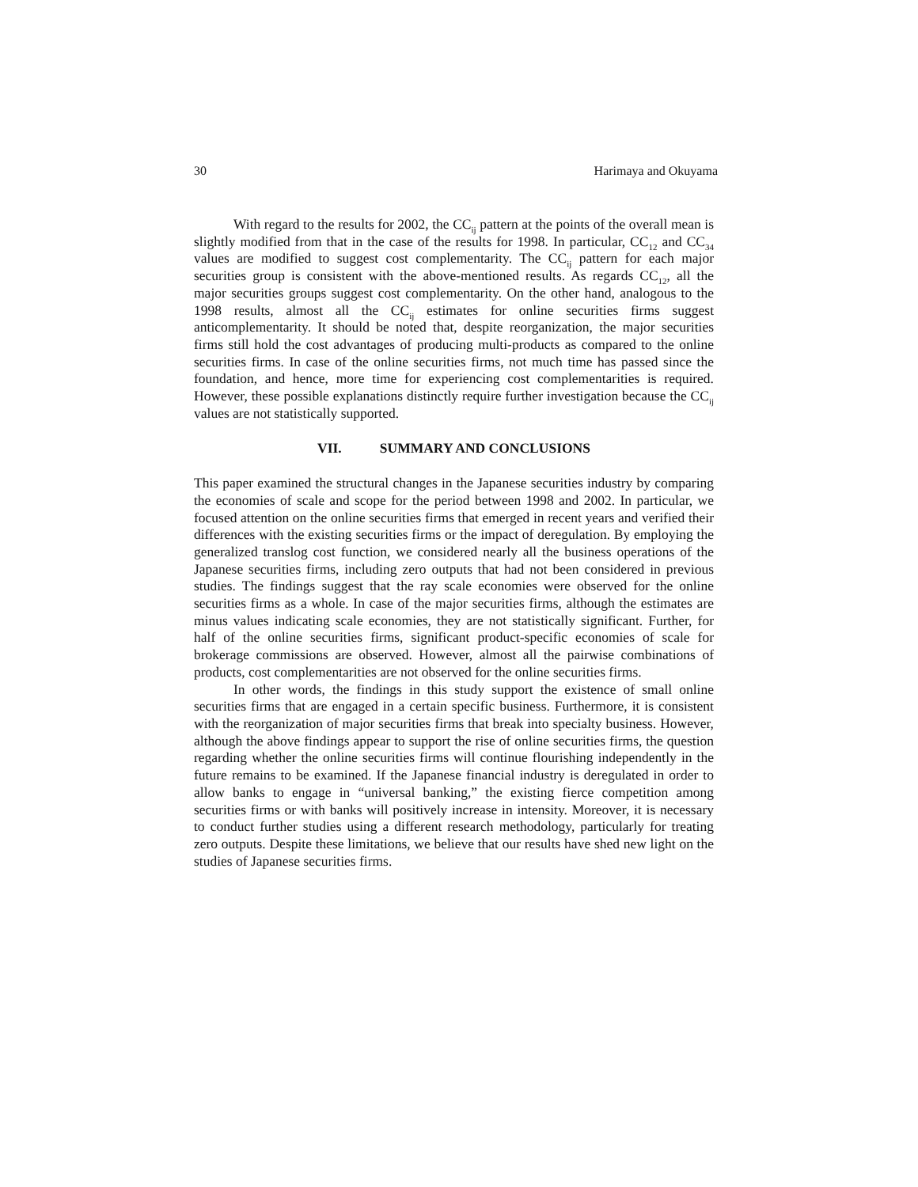30 Harimaya and Okuyama
With regard to the results for 2002, the CC<sub>ij</sub> pattern at the points of the overall mean is slightly modified from that in the case of the results for 1998. In particular, CC<sub>12</sub> and CC<sub>34</sub> values are modified to suggest cost complementarity. The CC<sub>ij</sub> pattern for each major securities group is consistent with the above-mentioned results. As regards CC<sub>12</sub>, all the major securities groups suggest cost complementarity. On the other hand, analogous to the 1998 results, almost all the CC<sub>ij</sub> estimates for online securities firms suggest anticomplementarity. It should be noted that, despite reorganization, the major securities firms still hold the cost advantages of producing multi-products as compared to the online securities firms. In case of the online securities firms, not much time has passed since the foundation, and hence, more time for experiencing cost complementarities is required. However, these possible explanations distinctly require further investigation because the CC<sub>ij</sub> values are not statistically supported.
VII. SUMMARY AND CONCLUSIONS
This paper examined the structural changes in the Japanese securities industry by comparing the economies of scale and scope for the period between 1998 and 2002. In particular, we focused attention on the online securities firms that emerged in recent years and verified their differences with the existing securities firms or the impact of deregulation. By employing the generalized translog cost function, we considered nearly all the business operations of the Japanese securities firms, including zero outputs that had not been considered in previous studies. The findings suggest that the ray scale economies were observed for the online securities firms as a whole. In case of the major securities firms, although the estimates are minus values indicating scale economies, they are not statistically significant. Further, for half of the online securities firms, significant product-specific economies of scale for brokerage commissions are observed. However, almost all the pairwise combinations of products, cost complementarities are not observed for the online securities firms.
In other words, the findings in this study support the existence of small online securities firms that are engaged in a certain specific business. Furthermore, it is consistent with the reorganization of major securities firms that break into specialty business. However, although the above findings appear to support the rise of online securities firms, the question regarding whether the online securities firms will continue flourishing independently in the future remains to be examined. If the Japanese financial industry is deregulated in order to allow banks to engage in “universal banking,” the existing fierce competition among securities firms or with banks will positively increase in intensity. Moreover, it is necessary to conduct further studies using a different research methodology, particularly for treating zero outputs. Despite these limitations, we believe that our results have shed new light on the studies of Japanese securities firms.